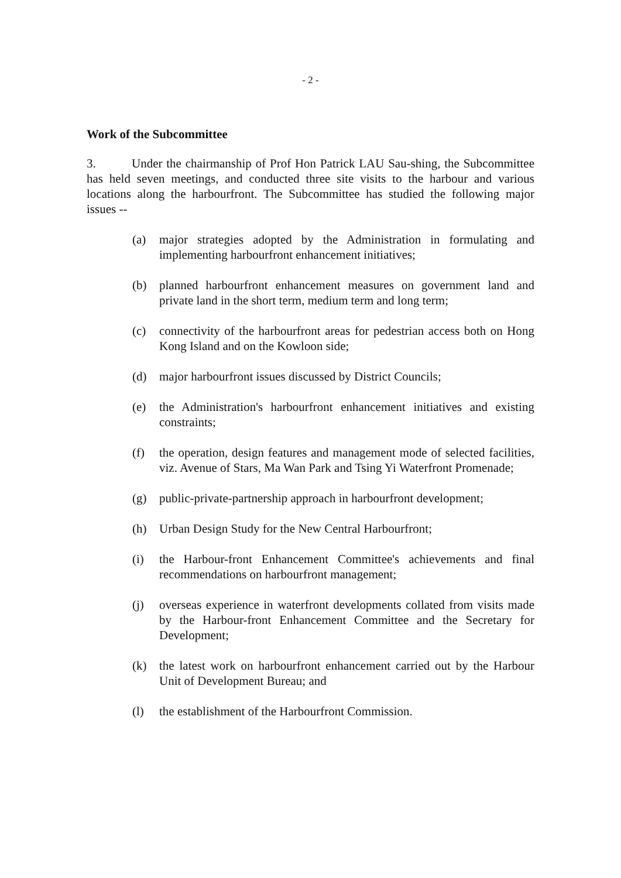- 2 -
Work of the Subcommittee
3. Under the chairmanship of Prof Hon Patrick LAU Sau-shing, the Subcommittee has held seven meetings, and conducted three site visits to the harbour and various locations along the harbourfront. The Subcommittee has studied the following major issues --
(a) major strategies adopted by the Administration in formulating and implementing harbourfront enhancement initiatives;
(b) planned harbourfront enhancement measures on government land and private land in the short term, medium term and long term;
(c) connectivity of the harbourfront areas for pedestrian access both on Hong Kong Island and on the Kowloon side;
(d) major harbourfront issues discussed by District Councils;
(e) the Administration's harbourfront enhancement initiatives and existing constraints;
(f) the operation, design features and management mode of selected facilities, viz. Avenue of Stars, Ma Wan Park and Tsing Yi Waterfront Promenade;
(g) public-private-partnership approach in harbourfront development;
(h) Urban Design Study for the New Central Harbourfront;
(i) the Harbour-front Enhancement Committee's achievements and final recommendations on harbourfront management;
(j) overseas experience in waterfront developments collated from visits made by the Harbour-front Enhancement Committee and the Secretary for Development;
(k) the latest work on harbourfront enhancement carried out by the Harbour Unit of Development Bureau; and
(l) the establishment of the Harbourfront Commission.